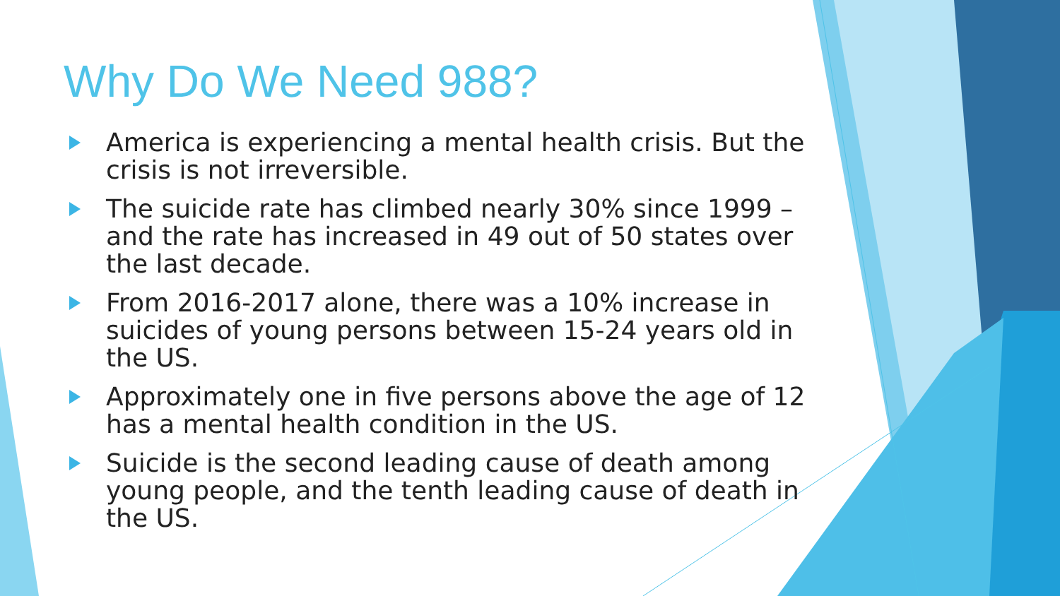Why Do We Need 988?
America is experiencing a mental health crisis. But the crisis is not irreversible.
The suicide rate has climbed nearly 30% since 1999 – and the rate has increased in 49 out of 50 states over the last decade.
From 2016-2017 alone, there was a 10% increase in suicides of young persons between 15-24 years old in the US.
Approximately one in five persons above the age of 12 has a mental health condition in the US.
Suicide is the second leading cause of death among young people, and the tenth leading cause of death in the US.